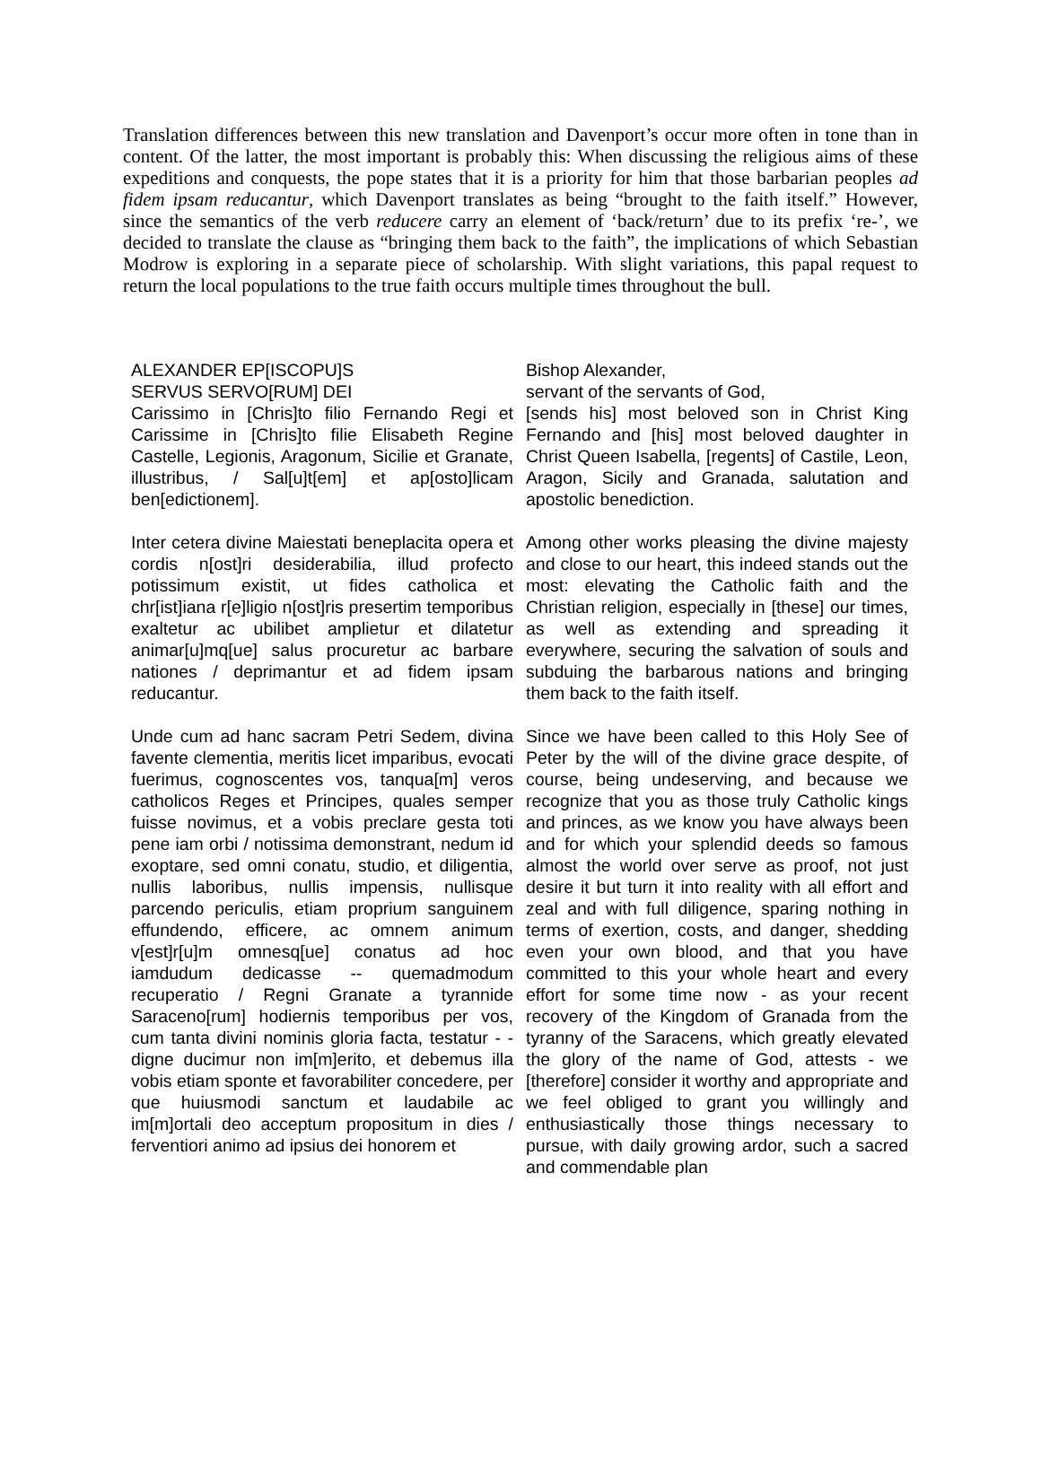Translation differences between this new translation and Davenport’s occur more often in tone than in content. Of the latter, the most important is probably this: When discussing the religious aims of these expeditions and conquests, the pope states that it is a priority for him that those barbarian peoples ad fidem ipsam reducantur, which Davenport translates as being “brought to the faith itself.” However, since the semantics of the verb reducere carry an element of ‘back/return’ due to its prefix ‘re-’, we decided to translate the clause as “bringing them back to the faith”, the implications of which Sebastian Modrow is exploring in a separate piece of scholarship. With slight variations, this papal request to return the local populations to the true faith occurs multiple times throughout the bull.
| ALEXANDER EP[ISCOPU]S SERVUS SERVO[RUM] DEI Carissimo in [Chris]to filio Fernando Regi et Carissime in [Chris]to filie Elisabeth Regine Castelle, Legionis, Aragonum, Sicilie et Granate, illustribus, / Sal[u]t[em] et ap[osto]licam ben[edictionem]. | Bishop Alexander, servant of the servants of God, [sends his] most beloved son in Christ King Fernando and [his] most beloved daughter in Christ Queen Isabella, [regents] of Castile, Leon, Aragon, Sicily and Granada, salutation and apostolic benediction. |
| Inter cetera divine Maiestati beneplacita opera et cordis n[ost]ri desiderabilia, illud profecto potissimum existit, ut fides catholica et chr[ist]iana r[e]ligio n[ost]ris presertim temporibus exaltetur ac ubilibet amplietur et dilatetur animar[u]mq[ue] salus procuretur ac barbare nationes / deprimantur et ad fidem ipsam reducantur. | Among other works pleasing the divine majesty and close to our heart, this indeed stands out the most: elevating the Catholic faith and the Christian religion, especially in [these] our times, as well as extending and spreading it everywhere, securing the salvation of souls and subduing the barbarous nations and bringing them back to the faith itself. |
| Unde cum ad hanc sacram Petri Sedem, divina favente clementia, meritis licet imparibus, evocati fuerimus, cognoscentes vos, tanqua[m] veros catholicos Reges et Principes, quales semper fuisse novimus, et a vobis preclare gesta toti pene iam orbi / notissima demonstrant, nedum id exoptare, sed omni conatu, studio, et diligentia, nullis laboribus, nullis impensis, nullisque parcendo periculis, etiam proprium sanguinem effundendo, efficere, ac omnem animum v[est]r[u]m omnesq[ue] conatus ad hoc iamdudum dedicasse -- quemadmodum recuperatio / Regni Granate a tyrannide Saraceno[rum] hodiernis temporibus per vos, cum tanta divini nominis gloria facta, testatur - - digne ducimur non im[m]erito, et debemus illa vobis etiam sponte et favorabiliter concedere, per que huiusmodi sanctum et laudabile ac im[m]ortali deo acceptum propositum in dies / ferventiori animo ad ipsius dei honorem et | Since we have been called to this Holy See of Peter by the will of the divine grace despite, of course, being undeserving, and because we recognize that you as those truly Catholic kings and princes, as we know you have always been and for which your splendid deeds so famous almost the world over serve as proof, not just desire it but turn it into reality with all effort and zeal and with full diligence, sparing nothing in terms of exertion, costs, and danger, shedding even your own blood, and that you have committed to this your whole heart and every effort for some time now - as your recent recovery of the Kingdom of Granada from the tyranny of the Saracens, which greatly elevated the glory of the name of God, attests - we [therefore] consider it worthy and appropriate and we feel obliged to grant you willingly and enthusiastically those things necessary to pursue, with daily growing ardor, such a sacred and commendable plan |